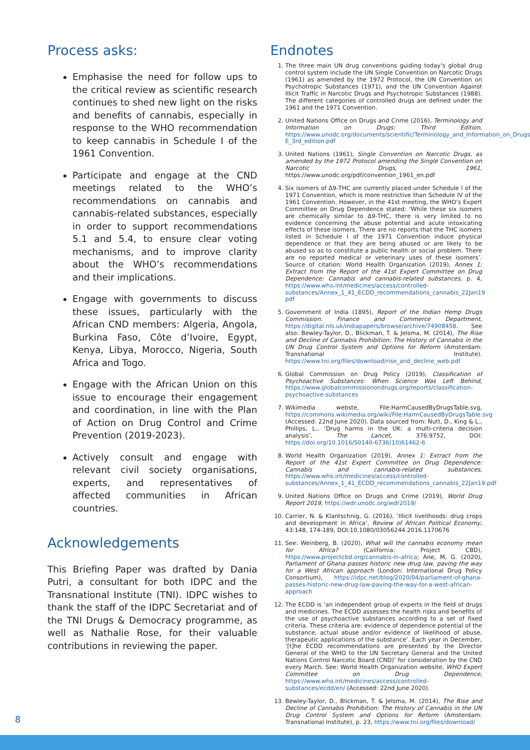Process asks:
Emphasise the need for follow ups to the critical review as scientific research continues to shed new light on the risks and benefits of cannabis, especially in response to the WHO recommendation to keep cannabis in Schedule I of the 1961 Convention.
Participate and engage at the CND meetings related to the WHO’s recommendations on cannabis and cannabis-related substances, especially in order to support recommendations 5.1 and 5.4, to ensure clear voting mechanisms, and to improve clarity about the WHO’s recommendations and their implications.
Engage with governments to discuss these issues, particularly with the African CND members: Algeria, Angola, Burkina Faso, Côte d’Ivoire, Egypt, Kenya, Libya, Morocco, Nigeria, South Africa and Togo.
Engage with the African Union on this issue to encourage their engagement and coordination, in line with the Plan of Action on Drug Control and Crime Prevention (2019-2023).
Actively consult and engage with relevant civil society organisations, experts, and representatives of affected communities in African countries.
Acknowledgements
This Briefing Paper was drafted by Dania Putri, a consultant for both IDPC and the Transnational Institute (TNI). IDPC wishes to thank the staff of the IDPC Secretariat and of the TNI Drugs & Democracy programme, as well as Nathalie Rose, for their valuable contributions in reviewing the paper.
Endnotes
1. The three main UN drug conventions guiding today’s global drug control system include the UN Single Convention on Narcotic Drugs (1961) as amended by the 1972 Protocol, the UN Convention on Psychotropic Substances (1971), and the UN Convention Against Illicit Traffic in Narcotic Drugs and Psychotropic Substances (1988). The different categories of controlled drugs are defined under the 1961 and the 1971 Convention.
2. United Nations Office on Drugs and Crime (2016), Terminology and Information on Drugs: Third Edition, https://www.unodc.org/documents/scientific/Terminology_and_Information_on_Drugs-E_3rd_edition.pdf
3. United Nations (1961), Single Convention on Narcotic Drugs, as amended by the 1972 Protocol amending the Single Convention on Narcotic Drugs, 1961, https://www.unodc.org/pdf/convention_1961_en.pdf
4. Six isomers of Δ9-THC are currently placed under Schedule I of the 1971 Convention, which is more restrictive than Schedule IV of the 1961 Convention. However, in the 41st meeting, the WHO’s Expert Committee on Drug Dependence stated: ‘While these six isomers are chemically similar to Δ9-THC, there is very limited to no evidence concerning the abuse potential and acute intoxicating effects of these isomers. There are no reports that the THC isomers listed in Schedule I of the 1971 Convention induce physical dependence or that they are being abused or are likely to be abused so as to constitute a public health or social problem. There are no reported medical or veterinary uses of these isomers’. Source of citation: World Health Organization (2019), Annex 1: Extract from the Report of the 41st Expert Committee on Drug Dependence: Cannabis and cannabis-related substances, p. 4, https://www.who.int/medicines/access/controlled-substances/Annex_1_41_ECDD_recommendations_cannabis_22Jan19 pdf
5. Government of India (1895), Report of the Indian Hemp Drugs Commission. Finance and Commerce Department, https://digital.nls.uk/indiapapers/browse/archive/74908458. See also: Bewley-Taylor, D., Blickman, T. & Jelsma, M. (2014), The Rise and Decline of Cannabis Prohibition: The History of Cannabis in the UN Drug Control System and Options for Reform (Amsterdam: Transnational Institute). https://www.tni.org/files/download/rise_and_decline_web.pdf
6. Global Commission on Drug Policy (2019), Classification of Psychoactive Substances: When Science Was Left Behind, https://www.globalcommissionondrugs.org/reports/classification-psychoactive-substances
7. Wikimedia webste, File:HarmCausedByDrugsTable.svg, https://commons.wikimedia.org/wiki/File:HarmCausedByDrugsTable.svg (Accessed: 22nd June 2020). Data sourced from: Nutt, D., King & L., Phillips, L., ‘Drug harms in the UK: a multi-criteria decision analysis’, The Lancet, 376:9752, DOI: https://doi.org/10.1016/S0140-6736(10)61462-6
8. World Health Organization (2019), Annex 1: Extract from the Report of the 41st Expert Committee on Drug Dependence: Cannabis and cannabis-related substances, https://www.who.int/medicines/access/controlled-substances/Annex_1_41_ECDD_recommendations_cannabis_22Jan19.pdf
9. United Nations Office on Drugs and Crime (2019), World Drug Report 2019, https://wdr.unodc.org/wdr2019/
10. Carrier, N. & Klantschnig, G. (2016), ‘Illicit livelihoods: drug crops and development in Africa’, Review of African Political Economy, 43:148, 174-189, DOI:10.1080/03056244.2016.1170676
11. See: Weinberg, B. (2020), What will the cannabis economy mean for Africa? (California: Project CBD), https://www.projectcbd.org/cannabis-in-africa; Ane, M, G. (2020), Parliament of Ghana passes historic new drug law, paving the way for a West African approach (London: International Drug Policy Consortium), https://idpc.net/blog/2020/04/parliament-of-ghana-passes-historic-new-drug-law-paving-the-way-for-a-west-african-approach
12. The ECDD is ‘an independent group of experts in the field of drugs and medicines. The ECDD assesses the health risks and benefits of the use of psychoactive substances according to a set of fixed criteria. These criteria are: evidence of dependence potential of the substance, actual abuse and/or evidence of likelihood of abuse, therapeutic applications of the substance’. Each year in December, ‘[t]he ECDD recommendations are presented by the Director General of the WHO to the UN Secretary General and the United Nations Control Narcotic Board (CND)’ for consideration by the CND every March. See: World Health Organization website, WHO Expert Committee on Drug Dependence, https://www.who.int/medicines/access/controlled-substances/ecdd/en/ (Accessed: 22nd June 2020).
13. Bewley-Taylor, D., Blickman, T. & Jelsma, M. (2014), The Rise and Decline of Cannabis Prohibition: The History of Cannabis in the UN Drug Control System and Options for Reform (Amsterdam: Transnational Institute), p. 23, https://www.tni.org/files/download/
8